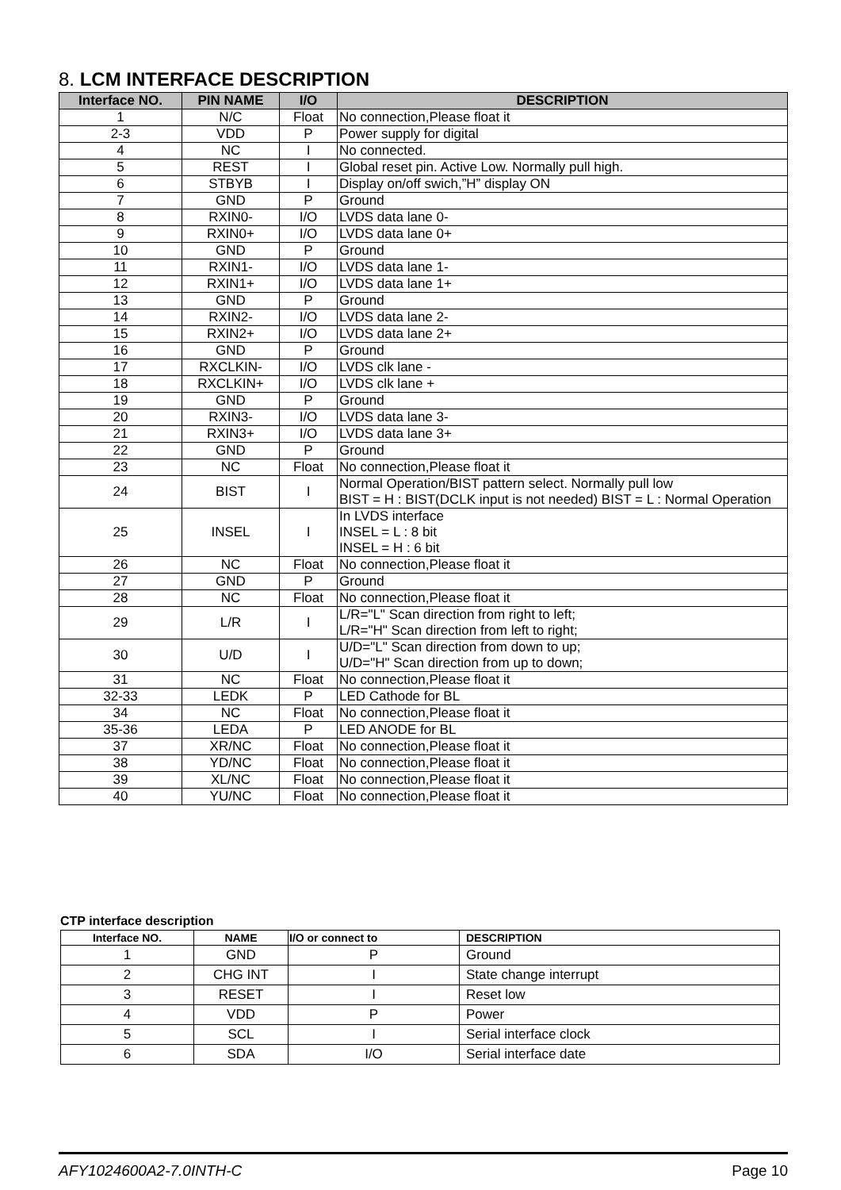8. LCM INTERFACE DESCRIPTION
| Interface NO. | PIN NAME | I/O | DESCRIPTION |
| --- | --- | --- | --- |
| 1 | N/C | Float | No connection,Please float it |
| 2-3 | VDD | P | Power supply for digital |
| 4 | NC | I | No connected. |
| 5 | REST | I | Global reset pin. Active Low. Normally pull high. |
| 6 | STBYB | I | Display on/off swich,”H” display ON |
| 7 | GND | P | Ground |
| 8 | RXIN0- | I/O | LVDS data lane 0- |
| 9 | RXIN0+ | I/O | LVDS data lane 0+ |
| 10 | GND | P | Ground |
| 11 | RXIN1- | I/O | LVDS data lane 1- |
| 12 | RXIN1+ | I/O | LVDS data lane 1+ |
| 13 | GND | P | Ground |
| 14 | RXIN2- | I/O | LVDS data lane 2- |
| 15 | RXIN2+ | I/O | LVDS data lane 2+ |
| 16 | GND | P | Ground |
| 17 | RXCLKIN- | I/O | LVDS clk lane - |
| 18 | RXCLKIN+ | I/O | LVDS clk lane + |
| 19 | GND | P | Ground |
| 20 | RXIN3- | I/O | LVDS data lane 3- |
| 21 | RXIN3+ | I/O | LVDS data lane 3+ |
| 22 | GND | P | Ground |
| 23 | NC | Float | No connection,Please float it |
| 24 | BIST | I | Normal Operation/BIST pattern select. Normally pull low BIST = H : BIST(DCLK input is not needed) BIST = L : Normal Operation |
| 25 | INSEL | I | In LVDS interface INSEL = L : 8 bit INSEL = H : 6 bit |
| 26 | NC | Float | No connection,Please float it |
| 27 | GND | P | Ground |
| 28 | NC | Float | No connection,Please float it |
| 29 | L/R | I | L/R="L" Scan direction from right to left; L/R="H" Scan direction from left to right; |
| 30 | U/D | I | U/D="L" Scan direction from down to up; U/D="H" Scan direction from up to down; |
| 31 | NC | Float | No connection,Please float it |
| 32-33 | LEDK | P | LED Cathode for BL |
| 34 | NC | Float | No connection,Please float it |
| 35-36 | LEDA | P | LED ANODE for BL |
| 37 | XR/NC | Float | No connection,Please float it |
| 38 | YD/NC | Float | No connection,Please float it |
| 39 | XL/NC | Float | No connection,Please float it |
| 40 | YU/NC | Float | No connection,Please float it |
CTP interface description
| Interface NO. | NAME | I/O or connect to | DESCRIPTION |
| --- | --- | --- | --- |
| 1 | GND | P | Ground |
| 2 | CHG INT | I | State change interrupt |
| 3 | RESET | I | Reset low |
| 4 | VDD | P | Power |
| 5 | SCL | I | Serial interface clock |
| 6 | SDA | I/O | Serial interface date |
AFY1024600A2-7.0INTH-C Page 10